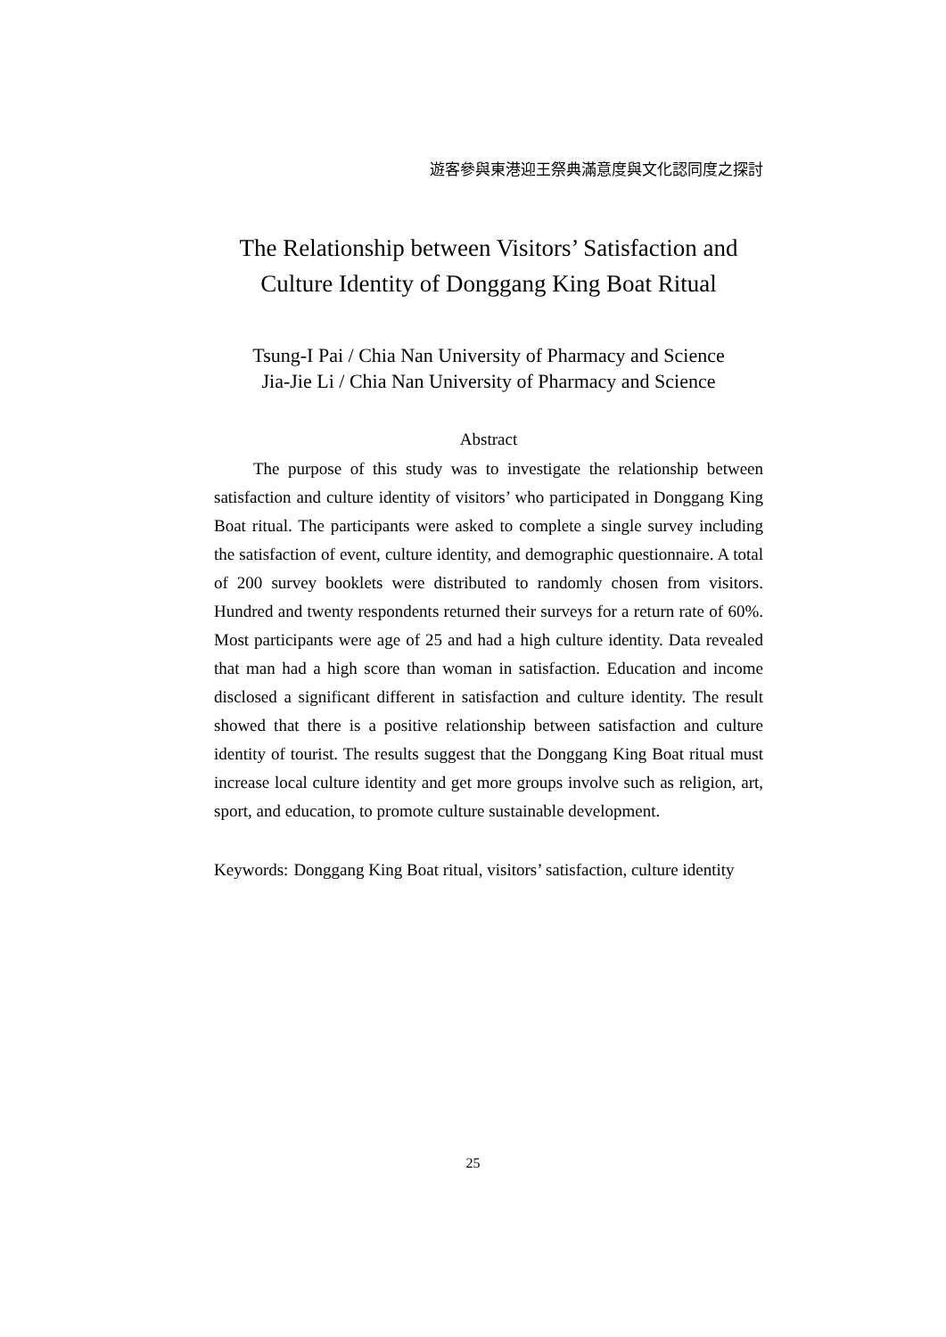遊客參與東港迎王祭典滿意度與文化認同度之探討
The Relationship between Visitors’ Satisfaction and
Culture Identity of Donggang King Boat Ritual
Tsung-I Pai / Chia Nan University of Pharmacy and Science
Jia-Jie Li / Chia Nan University of Pharmacy and Science
Abstract
The purpose of this study was to investigate the relationship between satisfaction and culture identity of visitors’ who participated in Donggang King Boat ritual. The participants were asked to complete a single survey including the satisfaction of event, culture identity, and demographic questionnaire. A total of 200 survey booklets were distributed to randomly chosen from visitors. Hundred and twenty respondents returned their surveys for a return rate of 60%. Most participants were age of 25 and had a high culture identity. Data revealed that man had a high score than woman in satisfaction. Education and income disclosed a significant different in satisfaction and culture identity. The result showed that there is a positive relationship between satisfaction and culture identity of tourist. The results suggest that the Donggang King Boat ritual must increase local culture identity and get more groups involve such as religion, art, sport, and education, to promote culture sustainable development.
Keywords: Donggang King Boat ritual, visitors’ satisfaction, culture identity
25